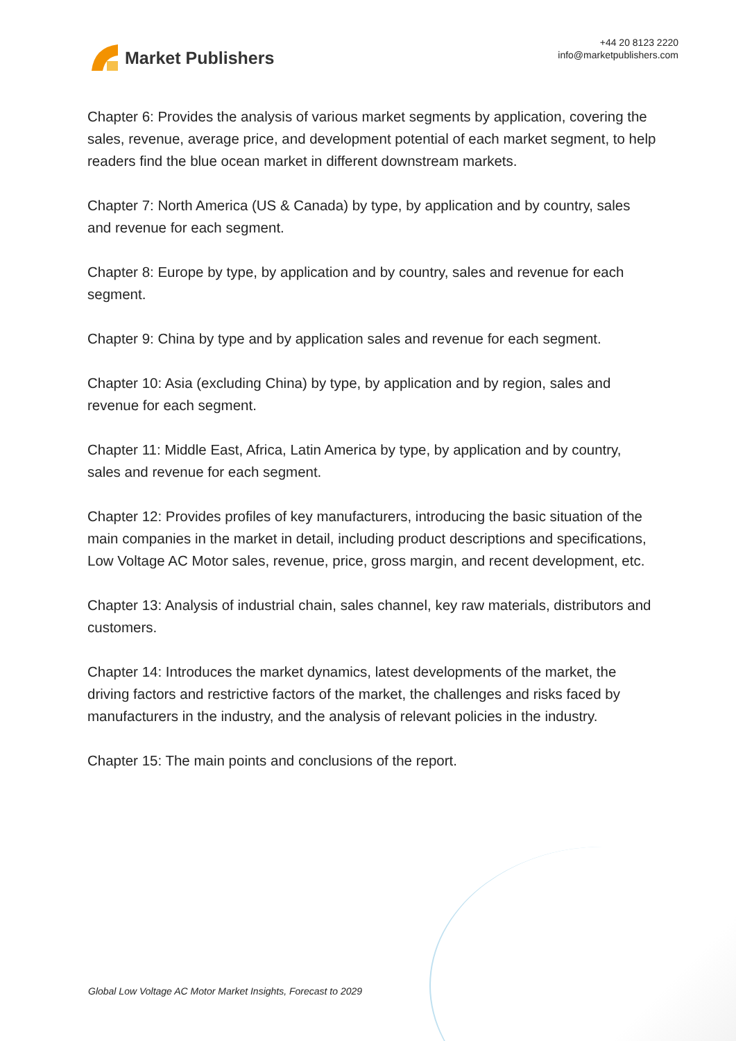Market Publishers
+44 20 8123 2220
info@marketpublishers.com
Chapter 6: Provides the analysis of various market segments by application, covering the sales, revenue, average price, and development potential of each market segment, to help readers find the blue ocean market in different downstream markets.
Chapter 7: North America (US & Canada) by type, by application and by country, sales and revenue for each segment.
Chapter 8: Europe by type, by application and by country, sales and revenue for each segment.
Chapter 9: China by type and by application sales and revenue for each segment.
Chapter 10: Asia (excluding China) by type, by application and by region, sales and revenue for each segment.
Chapter 11: Middle East, Africa, Latin America by type, by application and by country, sales and revenue for each segment.
Chapter 12: Provides profiles of key manufacturers, introducing the basic situation of the main companies in the market in detail, including product descriptions and specifications, Low Voltage AC Motor sales, revenue, price, gross margin, and recent development, etc.
Chapter 13: Analysis of industrial chain, sales channel, key raw materials, distributors and customers.
Chapter 14: Introduces the market dynamics, latest developments of the market, the driving factors and restrictive factors of the market, the challenges and risks faced by manufacturers in the industry, and the analysis of relevant policies in the industry.
Chapter 15: The main points and conclusions of the report.
Global Low Voltage AC Motor Market Insights, Forecast to 2029